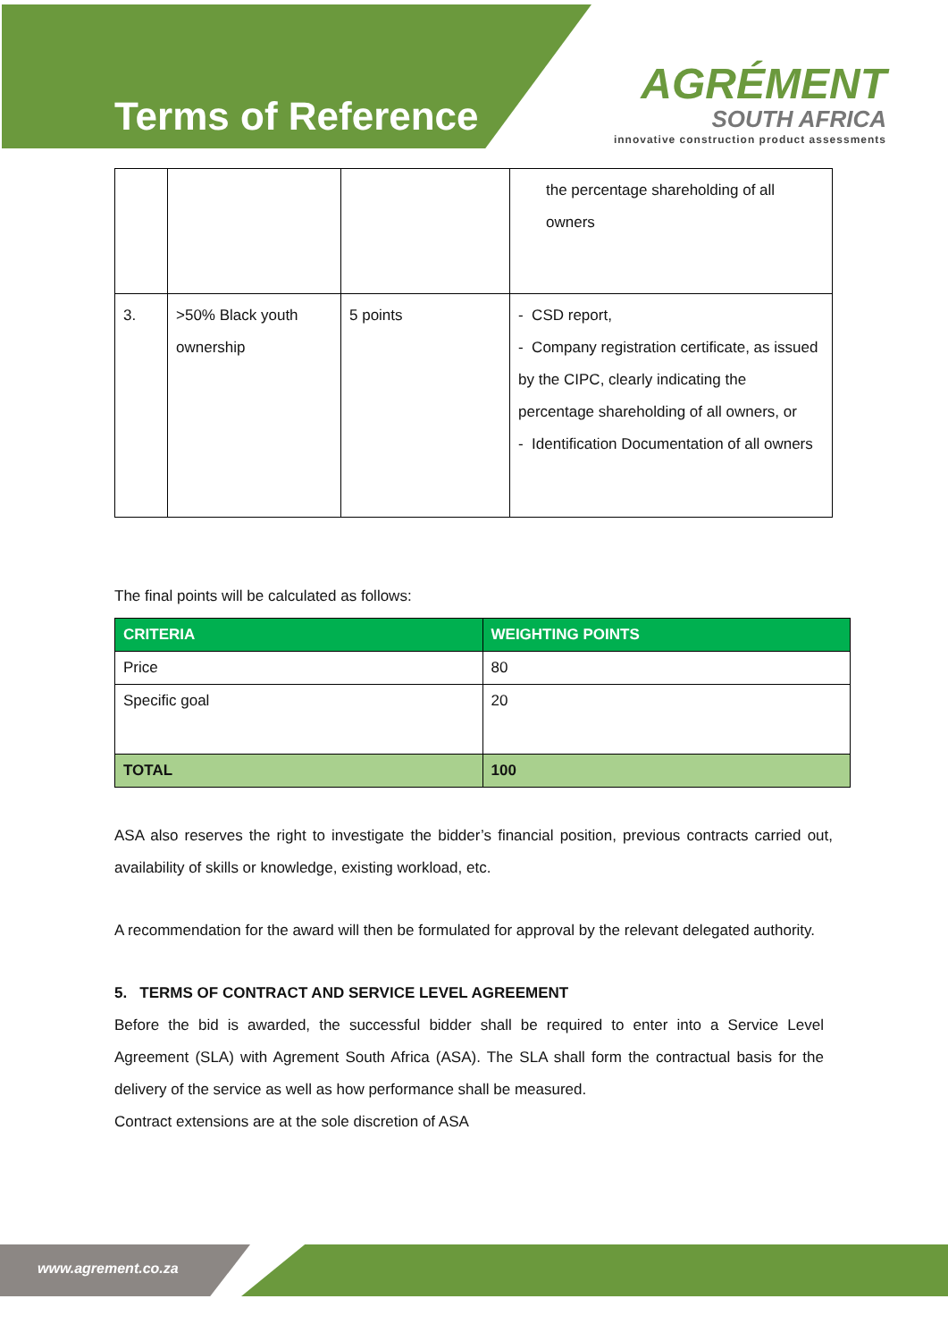Terms of Reference
AGRÉMENT
SOUTH AFRICA
innovative construction product assessments
| | | | the percentage shareholding of all owners |
| 3. | >50% Black youth ownership | 5 points | - CSD report, - Company registration certificate, as issued by the CIPC, clearly indicating the percentage shareholding of all owners, or - Identification Documentation of all owners |
The final points will be calculated as follows:
| CRITERIA | WEIGHTING POINTS |
| --- | --- |
| Price | 80 |
| Specific goal | 20 |
| TOTAL | 100 |
ASA also reserves the right to investigate the bidder’s financial position, previous contracts carried out, availability of skills or knowledge, existing workload, etc.
A recommendation for the award will then be formulated for approval by the relevant delegated authority.
5. TERMS OF CONTRACT AND SERVICE LEVEL AGREEMENT
Before the bid is awarded, the successful bidder shall be required to enter into a Service Level Agreement (SLA) with Agrement South Africa (ASA). The SLA shall form the contractual basis for the delivery of the service as well as how performance shall be measured.
Contract extensions are at the sole discretion of ASA
www.agrement.co.za